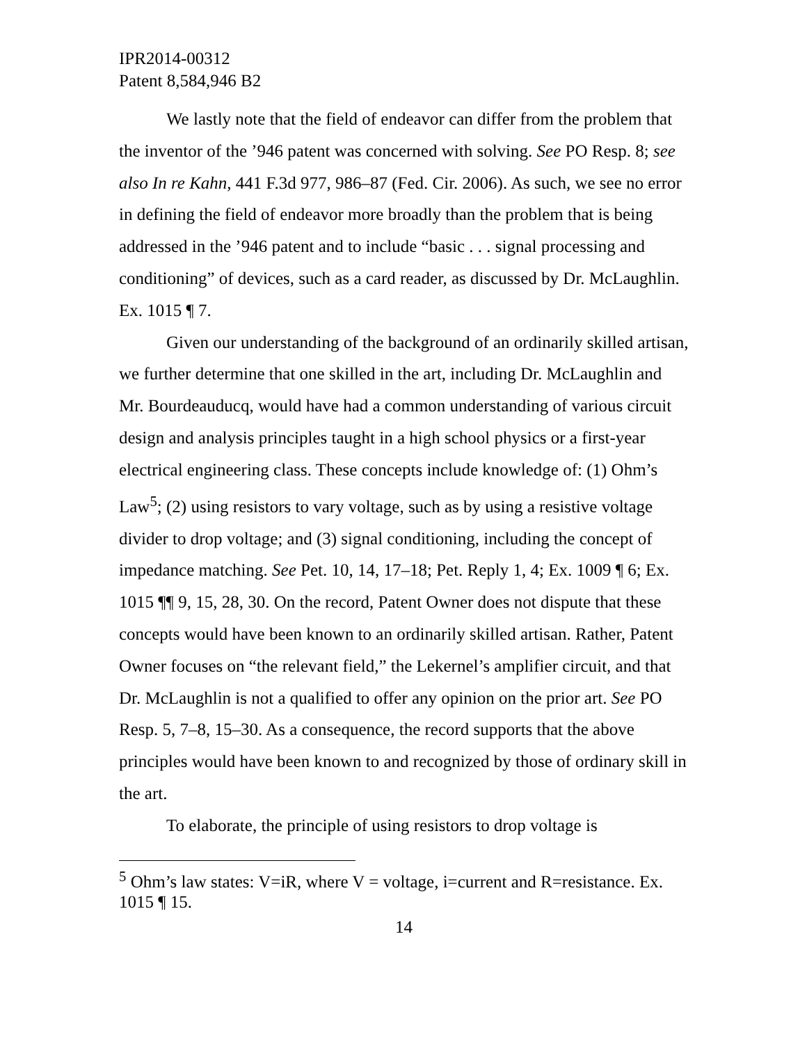IPR2014-00312
Patent 8,584,946 B2
We lastly note that the field of endeavor can differ from the problem that the inventor of the ’946 patent was concerned with solving. See PO Resp. 8; see also In re Kahn, 441 F.3d 977, 986–87 (Fed. Cir. 2006). As such, we see no error in defining the field of endeavor more broadly than the problem that is being addressed in the ’946 patent and to include “basic . . . signal processing and conditioning” of devices, such as a card reader, as discussed by Dr. McLaughlin. Ex. 1015 ¶ 7.
Given our understanding of the background of an ordinarily skilled artisan, we further determine that one skilled in the art, including Dr. McLaughlin and Mr. Bourdeauducq, would have had a common understanding of various circuit design and analysis principles taught in a high school physics or a first-year electrical engineering class. These concepts include knowledge of: (1) Ohm’s Law<sup>5</sup>; (2) using resistors to vary voltage, such as by using a resistive voltage divider to drop voltage; and (3) signal conditioning, including the concept of impedance matching. See Pet. 10, 14, 17–18; Pet. Reply 1, 4; Ex. 1009 ¶ 6; Ex. 1015 ¶¶ 9, 15, 28, 30. On the record, Patent Owner does not dispute that these concepts would have been known to an ordinarily skilled artisan. Rather, Patent Owner focuses on “the relevant field,” the Lekernel’s amplifier circuit, and that Dr. McLaughlin is not a qualified to offer any opinion on the prior art. See PO Resp. 5, 7–8, 15–30. As a consequence, the record supports that the above principles would have been known to and recognized by those of ordinary skill in the art.
To elaborate, the principle of using resistors to drop voltage is
<sup>5</sup> Ohm’s law states: V=iR, where V = voltage, i=current and R=resistance. Ex. 1015 ¶ 15.
14